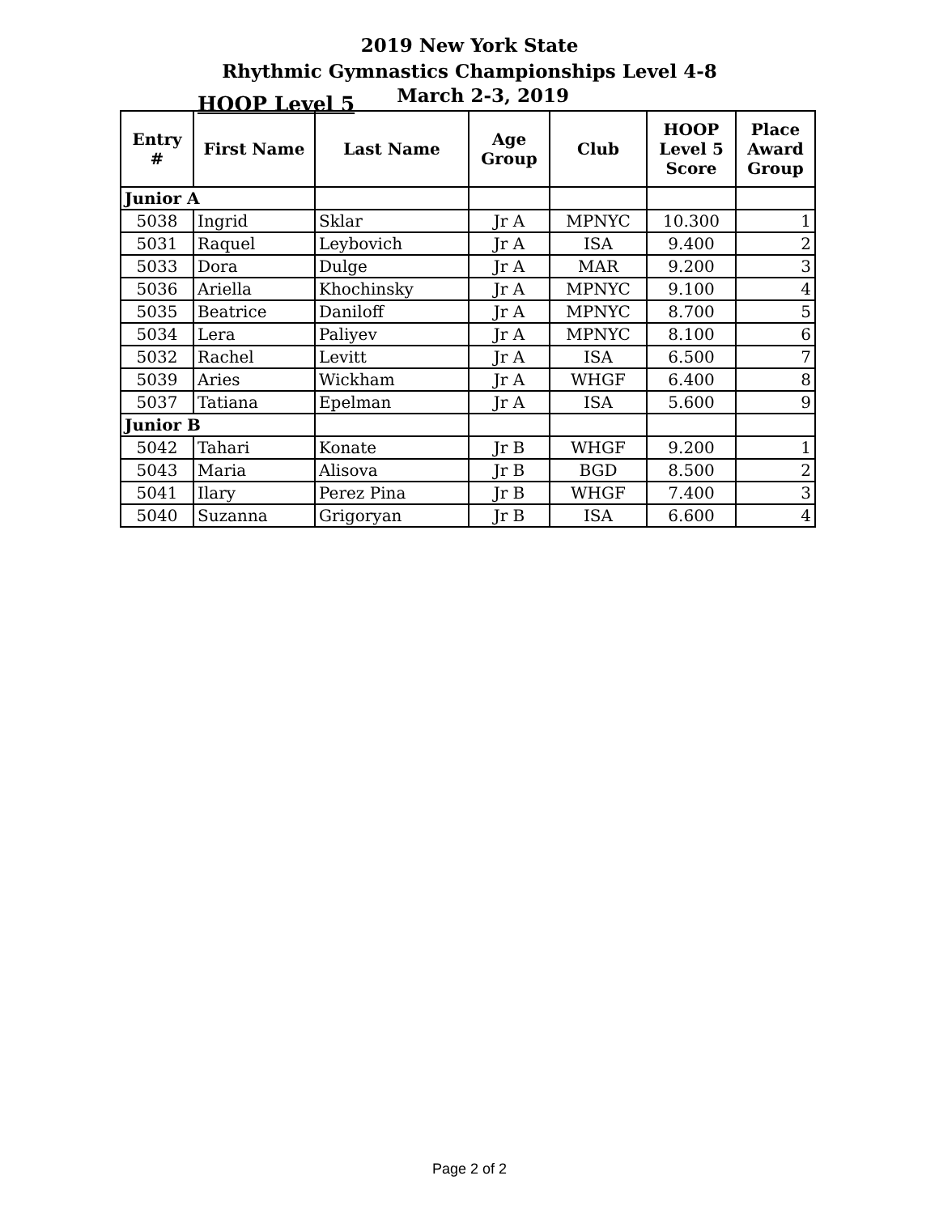2019 New York State
Rhythmic Gymnastics Championships Level 4-8
HOOP Level 5
March 2-3, 2019
| Entry # | First Name | Last Name | Age Group | Club | HOOP Level 5 Score | Place Award Group |
| --- | --- | --- | --- | --- | --- | --- |
| Junior A | | | | | | |
| 5038 | Ingrid | Sklar | Jr A | MPNYC | 10.300 | 1 |
| 5031 | Raquel | Leybovich | Jr A | ISA | 9.400 | 2 |
| 5033 | Dora | Dulge | Jr A | MAR | 9.200 | 3 |
| 5036 | Ariella | Khochinsky | Jr A | MPNYC | 9.100 | 4 |
| 5035 | Beatrice | Daniloff | Jr A | MPNYC | 8.700 | 5 |
| 5034 | Lera | Paliyev | Jr A | MPNYC | 8.100 | 6 |
| 5032 | Rachel | Levitt | Jr A | ISA | 6.500 | 7 |
| 5039 | Aries | Wickham | Jr A | WHGF | 6.400 | 8 |
| 5037 | Tatiana | Epelman | Jr A | ISA | 5.600 | 9 |
| Junior B | | | | | | |
| 5042 | Tahari | Konate | Jr B | WHGF | 9.200 | 1 |
| 5043 | Maria | Alisova | Jr B | BGD | 8.500 | 2 |
| 5041 | Ilary | Perez Pina | Jr B | WHGF | 7.400 | 3 |
| 5040 | Suzanna | Grigoryan | Jr B | ISA | 6.600 | 4 |
Page 2 of 2